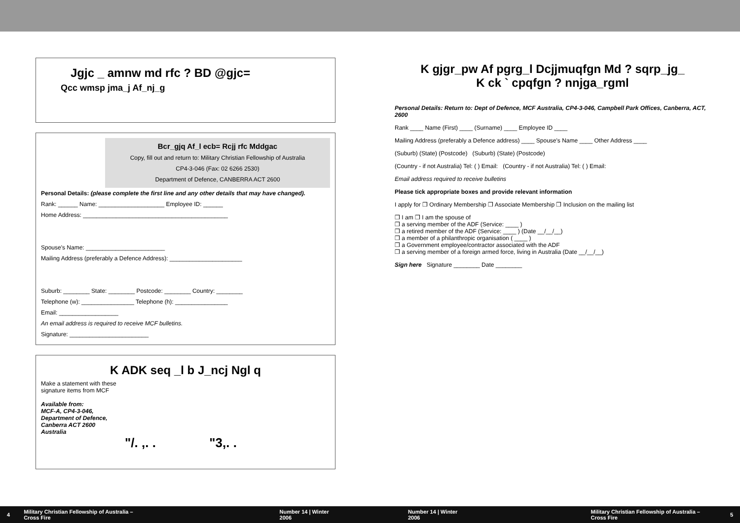Jgjc _ amnw md rfc ? BD @gjc=
Qcc wmsp jma_j Af_nj_g
Bcr_gjq Af_l ecb= Rcjj rfc Mddgac
Copy, fill out and return to: Military Christian Fellowship of Australia
CP4-3-046 (Fax: 02 6266 2530)
Department of Defence, CANBERRA ACT 2600
Personal Details: (please complete the first line and any other details that may have changed).
Rank: ______ Name: ____________________ Employee ID: ______
Home Address: ____________________________________________
Spouse's Name: ________________________
Mailing Address (preferably a Defence Address): ______________________
Suburb: ________ State: ________ Postcode: ________ Country: ________
Telephone (w): ________________ Telephone (h): ________________
Email: __________________
An email address is required to receive MCF bulletins.
Signature: ________________________
K ADK seq _l b J_ncj Ngl q
Make a statement with these
signature items from MCF
Available from:
MCF-A, CP4-3-046,
Department of Defence,
Canberra ACT 2600
Australia
"/. ,. . "3,. .
K gjgr_pw Af pgrg_l Dcjjmuqfgn Md ? sqrp_jg_
K ck ` cpqfgn ? nnjga_rgml
Personal Details: Return to: Dept of Defence, MCF Australia, CP4-3-046, Campbell Park Offices, Canberra, ACT, 2600
Rank ____ Name (First) ____ (Surname) ____ Employee ID ____
Mailing Address (preferably a Defence address) ____ Spouse's Name ____ Other Address ____
(Suburb) (State) (Postcode) (Suburb) (State) (Postcode)
(Country - if not Australia) Tel: ( ) Email: (Country - if not Australia) Tel: ( ) Email:
Email address required to receive bulletins
Please tick appropriate boxes and provide relevant information
I apply for ❒ Ordinary Membership ❒ Associate Membership ❒ Inclusion on the mailing list
❒ I am ❒ I am the spouse of
❒ a serving member of the ADF (Service: ____ )
❒ a retired member of the ADF (Service: ____ ) (Date __/__/__)
❒ a member of a philanthropic organisation ( ____ )
❒ a Government employee/contractor associated with the ADF
❒ a serving member of a foreign armed force, living in Australia (Date __/__/__)
Sign here Signature ________ Date ________
4 Military Christian Fellowship of Australia – Cross Fire Number 14 | Winter 2006 Number 14 | Winter 2006 Military Christian Fellowship of Australia – Cross Fire 5